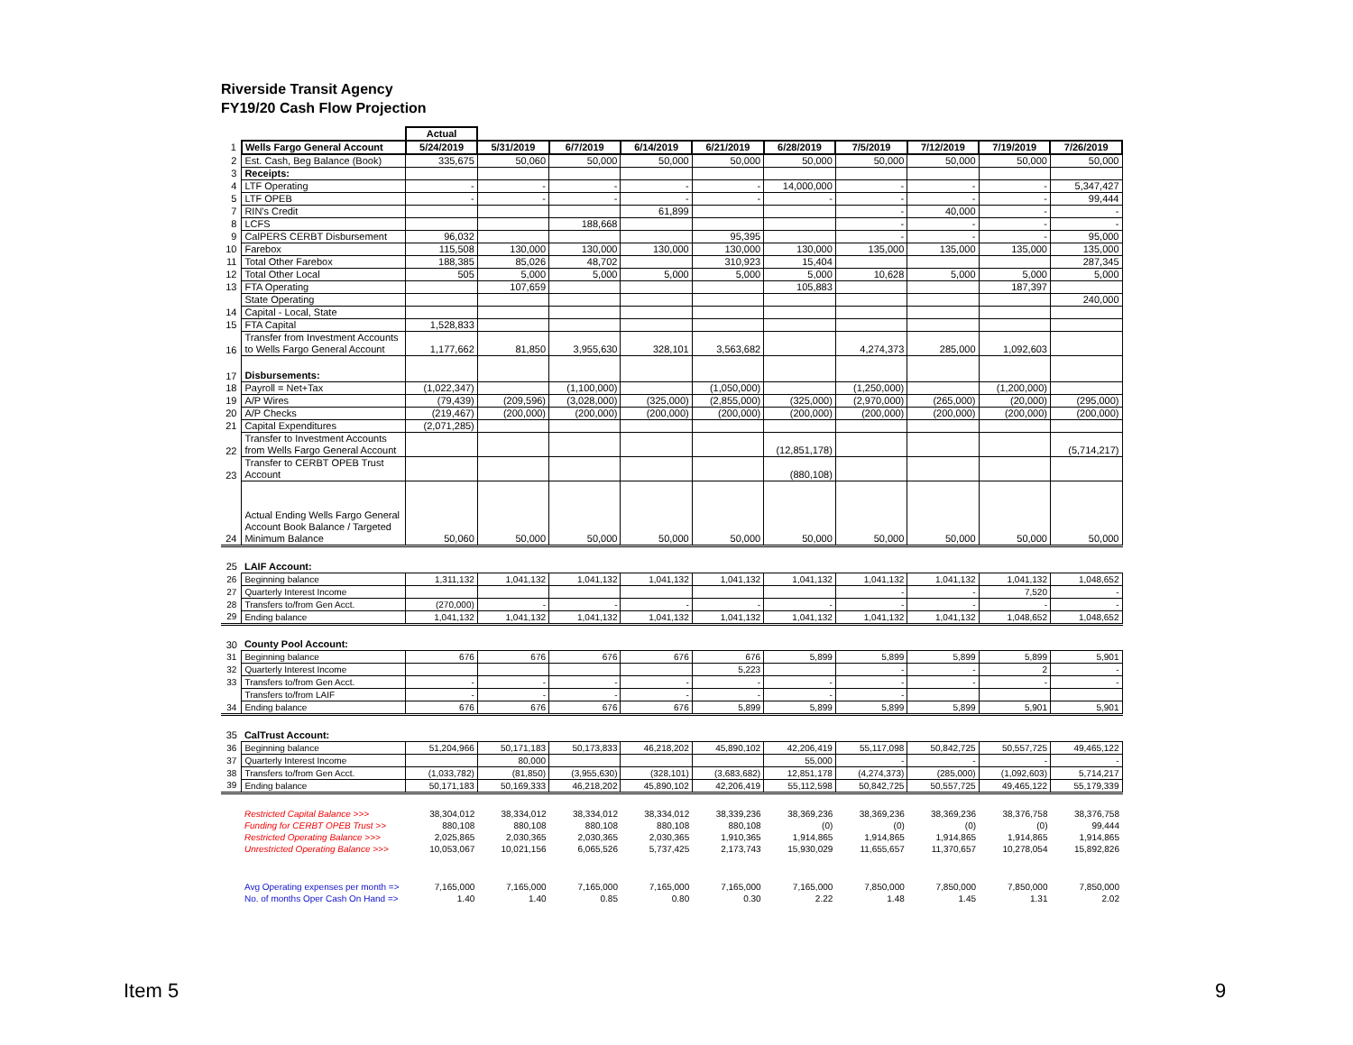Riverside Transit Agency
FY19/20 Cash Flow Projection
| | | Actual | | | | | | | | | |
| 1 | Wells Fargo General Account | 5/24/2019 | 5/31/2019 | 6/7/2019 | 6/14/2019 | 6/21/2019 | 6/28/2019 | 7/5/2019 | 7/12/2019 | 7/19/2019 | 7/26/2019 |
| 2 | Est. Cash, Beg Balance (Book) | 335,675 | 50,060 | 50,000 | 50,000 | 50,000 | 50,000 | 50,000 | 50,000 | 50,000 | 50,000 |
| 3 | Receipts: | | | | | | | | | | |
| 4 | LTF Operating | - | - | - | - | - | 14,000,000 | - | - | - | 5,347,427 |
| 5 | LTF OPEB | - | - | - | - | - | - | - | - | - | 99,444 |
| 7 | RIN's Credit | | | | 61,899 | | | - | 40,000 | - | - |
| 8 | LCFS | | | 188,668 | | | | - | - | - | - |
| 9 | CalPERS CERBT Disbursement | 96,032 | | | | 95,395 | | - | - | - | 95,000 |
| 10 | Farebox | 115,508 | 130,000 | 130,000 | 130,000 | 130,000 | 130,000 | 135,000 | 135,000 | 135,000 | 135,000 |
| 11 | Total Other Farebox | 188,385 | 85,026 | 48,702 | | 310,923 | 15,404 | | | | 287,345 |
| 12 | Total Other Local | 505 | 5,000 | 5,000 | 5,000 | 5,000 | 5,000 | 10,628 | 5,000 | 5,000 | 5,000 |
| 13 | FTA Operating | | 107,659 | | | | 105,883 | | | 187,397 | |
| | State Operating | | | | | | | | | | 240,000 |
| 14 | Capital - Local, State | | | | | | | | | | |
| 15 | FTA Capital | 1,528,833 | | | | | | | | | |
| 16 | Transfer from Investment Accounts to Wells Fargo General Account | 1,177,662 | 81,850 | 3,955,630 | 328,101 | 3,563,682 | | 4,274,373 | 285,000 | 1,092,603 | |
| 17 | Disbursements: | | | | | | | | | | |
| 18 | Payroll = Net+Tax | (1,022,347) | | (1,100,000) | | (1,050,000) | | (1,250,000) | | (1,200,000) | |
| 19 | A/P Wires | (79,439) | (209,596) | (3,028,000) | (325,000) | (2,855,000) | (325,000) | (2,970,000) | (265,000) | (20,000) | (295,000) |
| 20 | A/P Checks | (219,467) | (200,000) | (200,000) | (200,000) | (200,000) | (200,000) | (200,000) | (200,000) | (200,000) | (200,000) |
| 21 | Capital Expenditures | (2,071,285) | | | | | | | | | |
| 22 | Transfer to Investment Accounts from Wells Fargo General Account | | | | | | (12,851,178) | | | | (5,714,217) |
| 23 | Transfer to CERBT OPEB Trust Account | | | | | | (880,108) | | | | |
| 24 | Actual Ending Wells Fargo General Account Book Balance / Targeted Minimum Balance | 50,060 | 50,000 | 50,000 | 50,000 | 50,000 | 50,000 | 50,000 | 50,000 | 50,000 | 50,000 |
| 25 | LAIF Account: | | | | | | | | | | |
| 26 | Beginning balance | 1,311,132 | 1,041,132 | 1,041,132 | 1,041,132 | 1,041,132 | 1,041,132 | 1,041,132 | 1,041,132 | 1,041,132 | 1,048,652 |
| 27 | Quarterly Interest Income | | | | | | | - | - | 7,520 | - |
| 28 | Transfers to/from Gen Acct. | (270,000) | - | - | - | - | - | - | - | - | - |
| 29 | Ending balance | 1,041,132 | 1,041,132 | 1,041,132 | 1,041,132 | 1,041,132 | 1,041,132 | 1,041,132 | 1,041,132 | 1,048,652 | 1,048,652 |
| 30 | County Pool Account: | | | | | | | | | | |
| 31 | Beginning balance | 676 | 676 | 676 | 676 | 676 | 5,899 | 5,899 | 5,899 | 5,899 | 5,901 |
| 32 | Quarterly Interest Income | | | | | 5,223 | | - | - | 2 | - |
| 33 | Transfers to/from Gen Acct. | - | - | - | - | - | - | - | - | - | - |
| | Transfers to/from LAIF | - | - | - | - | - | - | - | | | |
| 34 | Ending balance | 676 | 676 | 676 | 676 | 5,899 | 5,899 | 5,899 | 5,899 | 5,901 | 5,901 |
| 35 | CalTrust Account: | | | | | | | | | | |
| 36 | Beginning balance | 51,204,966 | 50,171,183 | 50,173,833 | 46,218,202 | 45,890,102 | 42,206,419 | 55,117,098 | 50,842,725 | 50,557,725 | 49,465,122 |
| 37 | Quarterly Interest Income | | 80,000 | | | | 55,000 | - | - | - | - |
| 38 | Transfers to/from Gen Acct. | (1,033,782) | (81,850) | (3,955,630) | (328,101) | (3,683,682) | 12,851,178 | (4,274,373) | (285,000) | (1,092,603) | 5,714,217 |
| 39 | Ending balance | 50,171,183 | 50,169,333 | 46,218,202 | 45,890,102 | 42,206,419 | 55,112,598 | 50,842,725 | 50,557,725 | 49,465,122 | 55,179,339 |
| | Restricted Capital Balance >>> | 38,304,012 | 38,334,012 | 38,334,012 | 38,334,012 | 38,339,236 | 38,369,236 | 38,369,236 | 38,369,236 | 38,376,758 | 38,376,758 |
| | Funding for CERBT OPEB Trust >> | 880,108 | 880,108 | 880,108 | 880,108 | 880,108 | (0) | (0) | (0) | (0) | 99,444 |
| | Restricted Operating Balance >>> | 2,025,865 | 2,030,365 | 2,030,365 | 2,030,365 | 1,910,365 | 1,914,865 | 1,914,865 | 1,914,865 | 1,914,865 | 1,914,865 |
| | Unrestricted Operating Balance >>> | 10,053,067 | 10,021,156 | 6,065,526 | 5,737,425 | 2,173,743 | 15,930,029 | 11,655,657 | 11,370,657 | 10,278,054 | 15,892,826 |
| | Avg Operating expenses per month => | 7,165,000 | 7,165,000 | 7,165,000 | 7,165,000 | 7,165,000 | 7,165,000 | 7,850,000 | 7,850,000 | 7,850,000 | 7,850,000 |
| | No. of months Oper Cash On Hand => | 1.40 | 1.40 | 0.85 | 0.80 | 0.30 | 2.22 | 1.48 | 1.45 | 1.31 | 2.02 |
Item 5 9